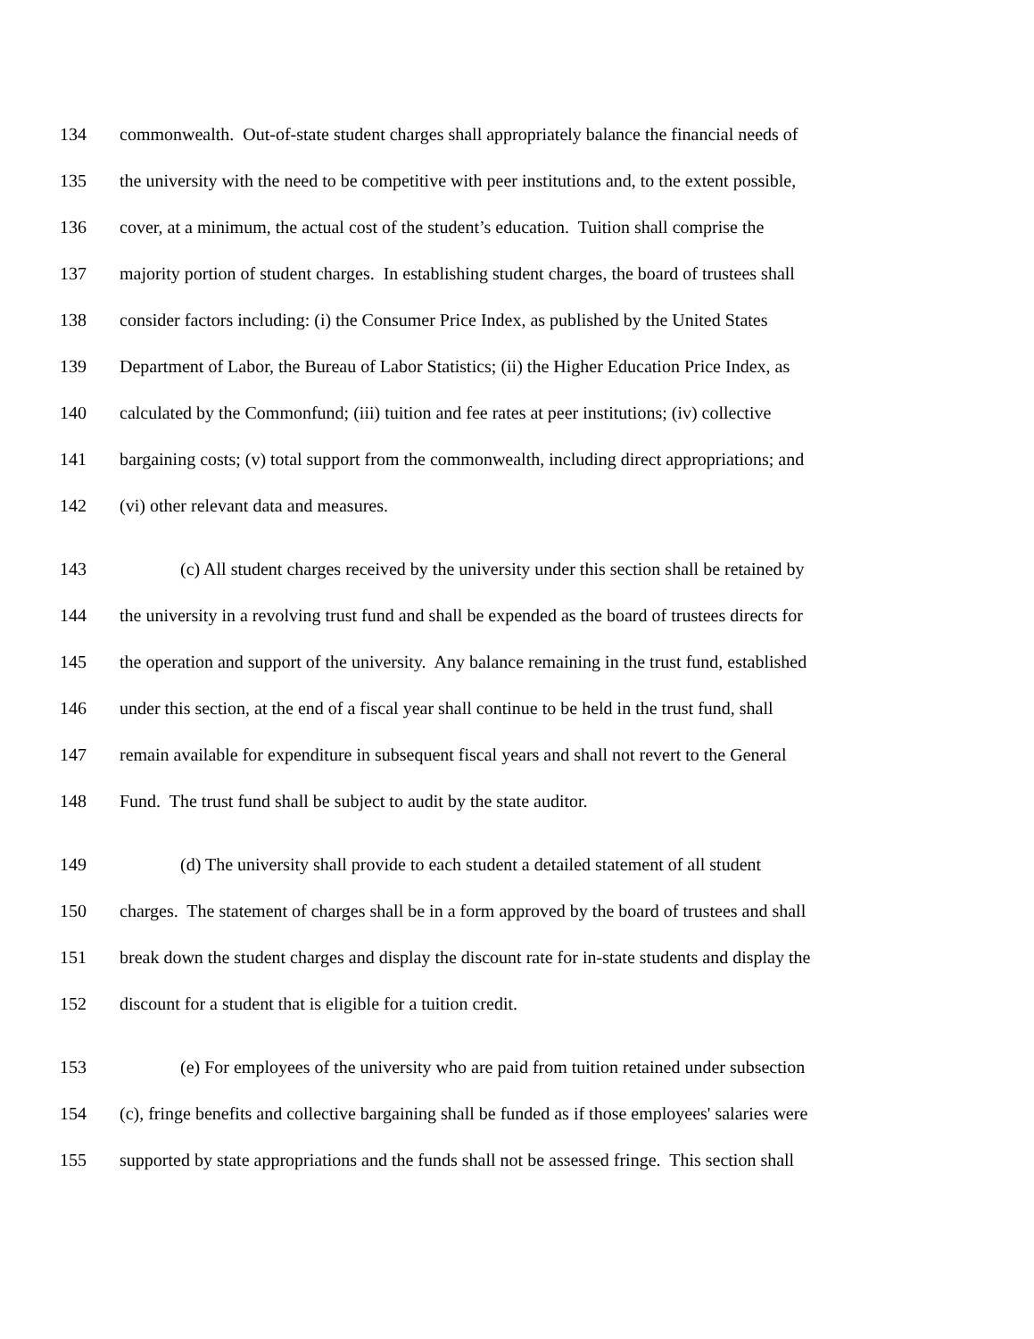134 commonwealth. Out-of-state student charges shall appropriately balance the financial needs of
135 the university with the need to be competitive with peer institutions and, to the extent possible,
136 cover, at a minimum, the actual cost of the student’s education. Tuition shall comprise the
137 majority portion of student charges. In establishing student charges, the board of trustees shall
138 consider factors including: (i) the Consumer Price Index, as published by the United States
139 Department of Labor, the Bureau of Labor Statistics; (ii) the Higher Education Price Index, as
140 calculated by the Commonfund; (iii) tuition and fee rates at peer institutions; (iv) collective
141 bargaining costs; (v) total support from the commonwealth, including direct appropriations; and
142 (vi) other relevant data and measures.
143 (c) All student charges received by the university under this section shall be retained by
144 the university in a revolving trust fund and shall be expended as the board of trustees directs for
145 the operation and support of the university. Any balance remaining in the trust fund, established
146 under this section, at the end of a fiscal year shall continue to be held in the trust fund, shall
147 remain available for expenditure in subsequent fiscal years and shall not revert to the General
148 Fund. The trust fund shall be subject to audit by the state auditor.
149 (d) The university shall provide to each student a detailed statement of all student
150 charges. The statement of charges shall be in a form approved by the board of trustees and shall
151 break down the student charges and display the discount rate for in-state students and display the
152 discount for a student that is eligible for a tuition credit.
153 (e) For employees of the university who are paid from tuition retained under subsection
154 (c), fringe benefits and collective bargaining shall be funded as if those employees' salaries were
155 supported by state appropriations and the funds shall not be assessed fringe. This section shall